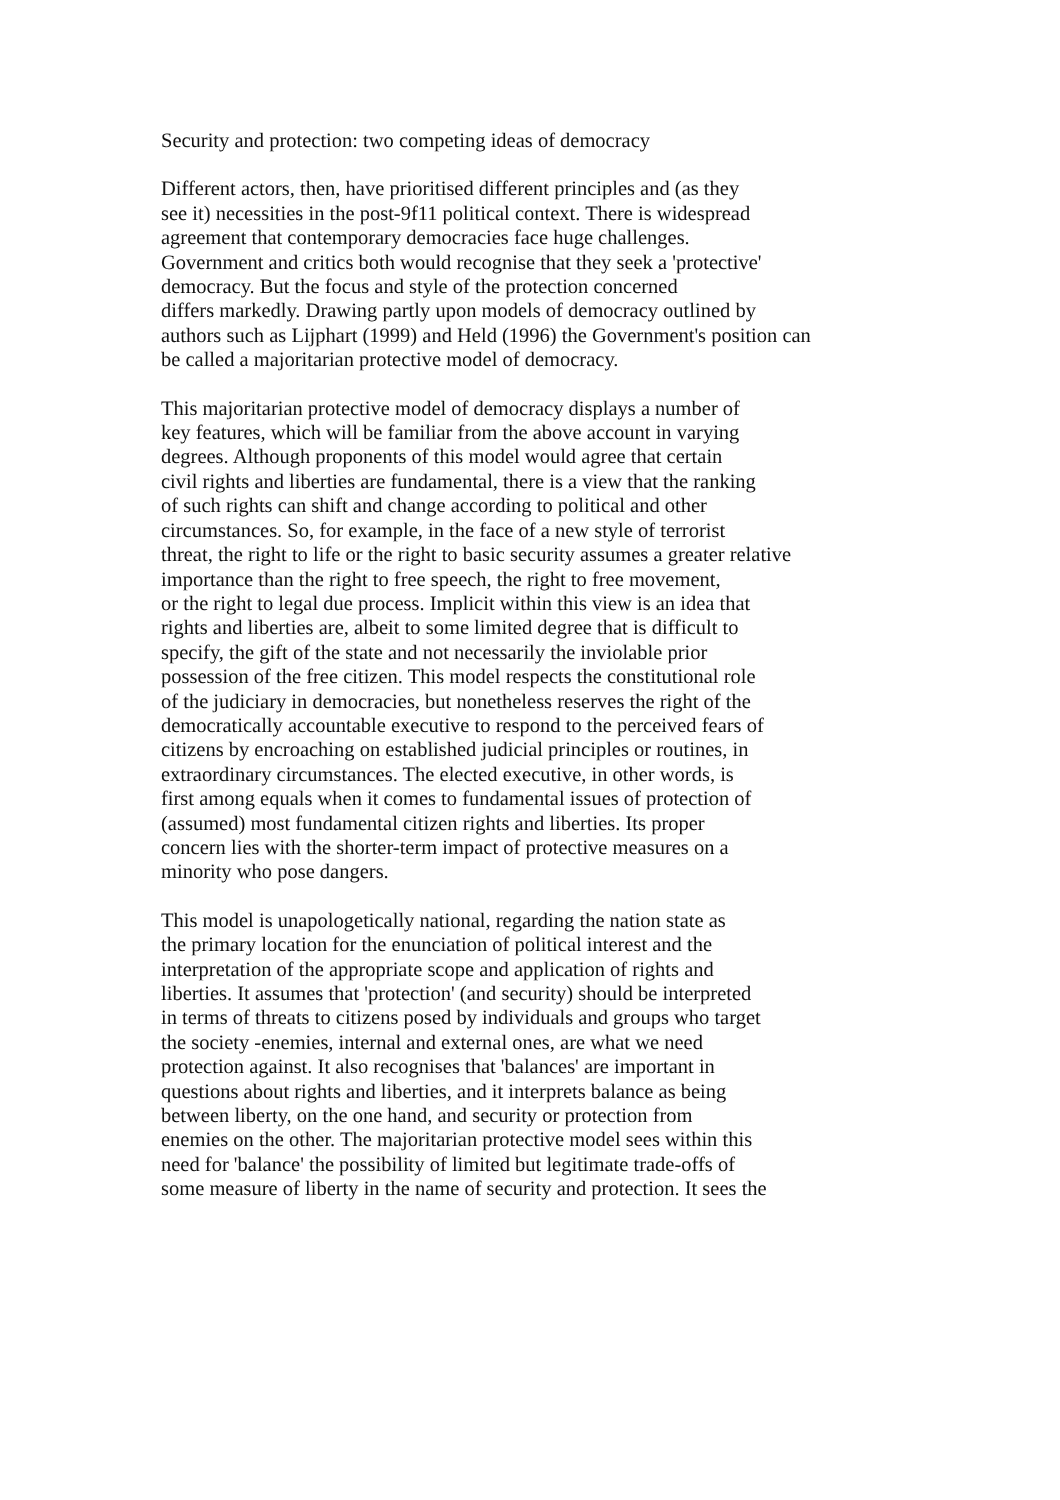Security and protection: two competing ideas of democracy
Different actors, then, have prioritised different principles and (as they
see it) necessities in the post-9f11 political context. There is widespread
agreement that contemporary democracies face huge challenges.
Government and critics both would recognise that they seek a 'protective'
democracy. But the focus and style of the protection concerned
differs markedly. Drawing partly upon models of democracy outlined by
authors such as Lijphart (1999) and Held (1996) the Government's position can
be called a majoritarian protective model of democracy.
This majoritarian protective model of democracy displays a number of
key features, which will be familiar from the above account in varying
degrees. Although proponents of this model would agree that certain
civil rights and liberties are fundamental, there is a view that the ranking
of such rights can shift and change according to political and other
circumstances. So, for example, in the face of a new style of terrorist
threat, the right to life or the right to basic security assumes a greater relative
importance than the right to free speech, the right to free movement,
or the right to legal due process. Implicit within this view is an idea that
rights and liberties are, albeit to some limited degree that is difficult to
specify, the gift of the state and not necessarily the inviolable prior
possession of the free citizen. This model respects the constitutional role
of the judiciary in democracies, but nonetheless reserves the right of the
democratically accountable executive to respond to the perceived fears of
citizens by encroaching on established judicial principles or routines, in
extraordinary circumstances. The elected executive, in other words, is
first among equals when it comes to fundamental issues of protection of
(assumed) most fundamental citizen rights and liberties. Its proper
concern lies with the shorter-term impact of protective measures on a
minority who pose dangers.
This model is unapologetically national, regarding the nation state as
the primary location for the enunciation of political interest and the
interpretation of the appropriate scope and application of rights and
liberties. It assumes that 'protection' (and security) should be interpreted
in terms of threats to citizens posed by individuals and groups who target
the society -enemies, internal and external ones, are what we need
protection against. It also recognises that 'balances' are important in
questions about rights and liberties, and it interprets balance as being
between liberty, on the one hand, and security or protection from
enemies on the other. The majoritarian protective model sees within this
need for 'balance' the possibility of limited but legitimate trade-offs of
some measure of liberty in the name of security and protection. It sees the